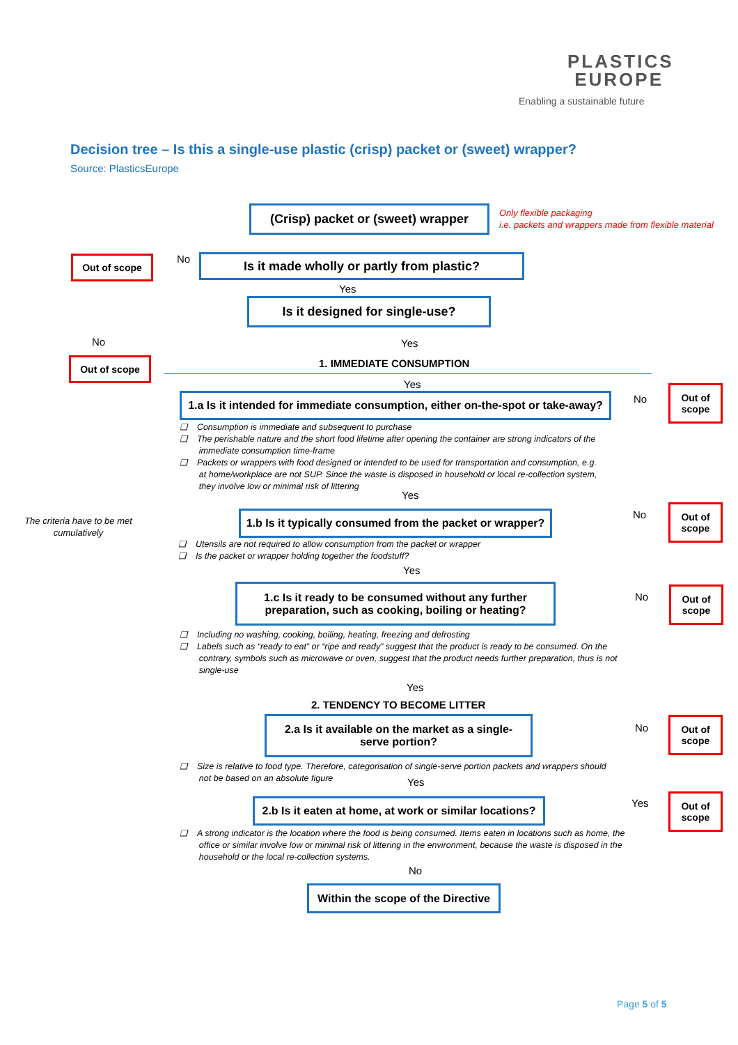PLASTICS
EUROPE
Enabling a sustainable future
Decision tree – Is this a single-use plastic (crisp) packet or (sweet) wrapper?
Source: PlasticsEurope
(Crisp) packet or (sweet) wrapper
Only flexible packaging
i.e. packets and wrappers made from flexible material
Out of scope No Is it made wholly or partly from plastic?
Yes
Is it designed for single-use?
No Yes
Out of scope 1. IMMEDIATE CONSUMPTION
Yes
1.a Is it intended for immediate consumption, either on-the-spot or take-away?
No
Out of
scope
❑ Consumption is immediate and subsequent to purchase
❑ The perishable nature and the short food lifetime after opening the container are strong indicators of the
immediate consumption time-frame
❑ Packets or wrappers with food designed or intended to be used for transportation and consumption, e.g.
at home/workplace are not SUP. Since the waste is disposed in household or local re-collection system,
they involve low or minimal risk of littering
Yes
The criteria have to be met cumulatively
1.b Is it typically consumed from the packet or wrapper?
No
Out of
scope
❑ Utensils are not required to allow consumption from the packet or wrapper
❑ Is the packet or wrapper holding together the foodstuff?
Yes
1.c Is it ready to be consumed without any further
preparation, such as cooking, boiling or heating?
No
Out of
scope
❑ Including no washing, cooking, boiling, heating, freezing and defrosting
❑ Labels such as “ready to eat” or “ripe and ready” suggest that the product is ready to be consumed. On the
contrary, symbols such as microwave or oven, suggest that the product needs further preparation, thus is not
single-use
Yes
2. TENDENCY TO BECOME LITTER
2.a Is it available on the market as a single-
serve portion?
No
Out of
scope
❑ Size is relative to food type. Therefore, categorisation of single-serve portion packets and wrappers should
not be based on an absolute figure
Yes
2.b Is it eaten at home, at work or similar locations?
Yes
Out of
scope
❑ A strong indicator is the location where the food is being consumed. Items eaten in locations such as home, the
office or similar involve low or minimal risk of littering in the environment, because the waste is disposed in the
household or the local re-collection systems.
No
Within the scope of the Directive
Page 5 of 5